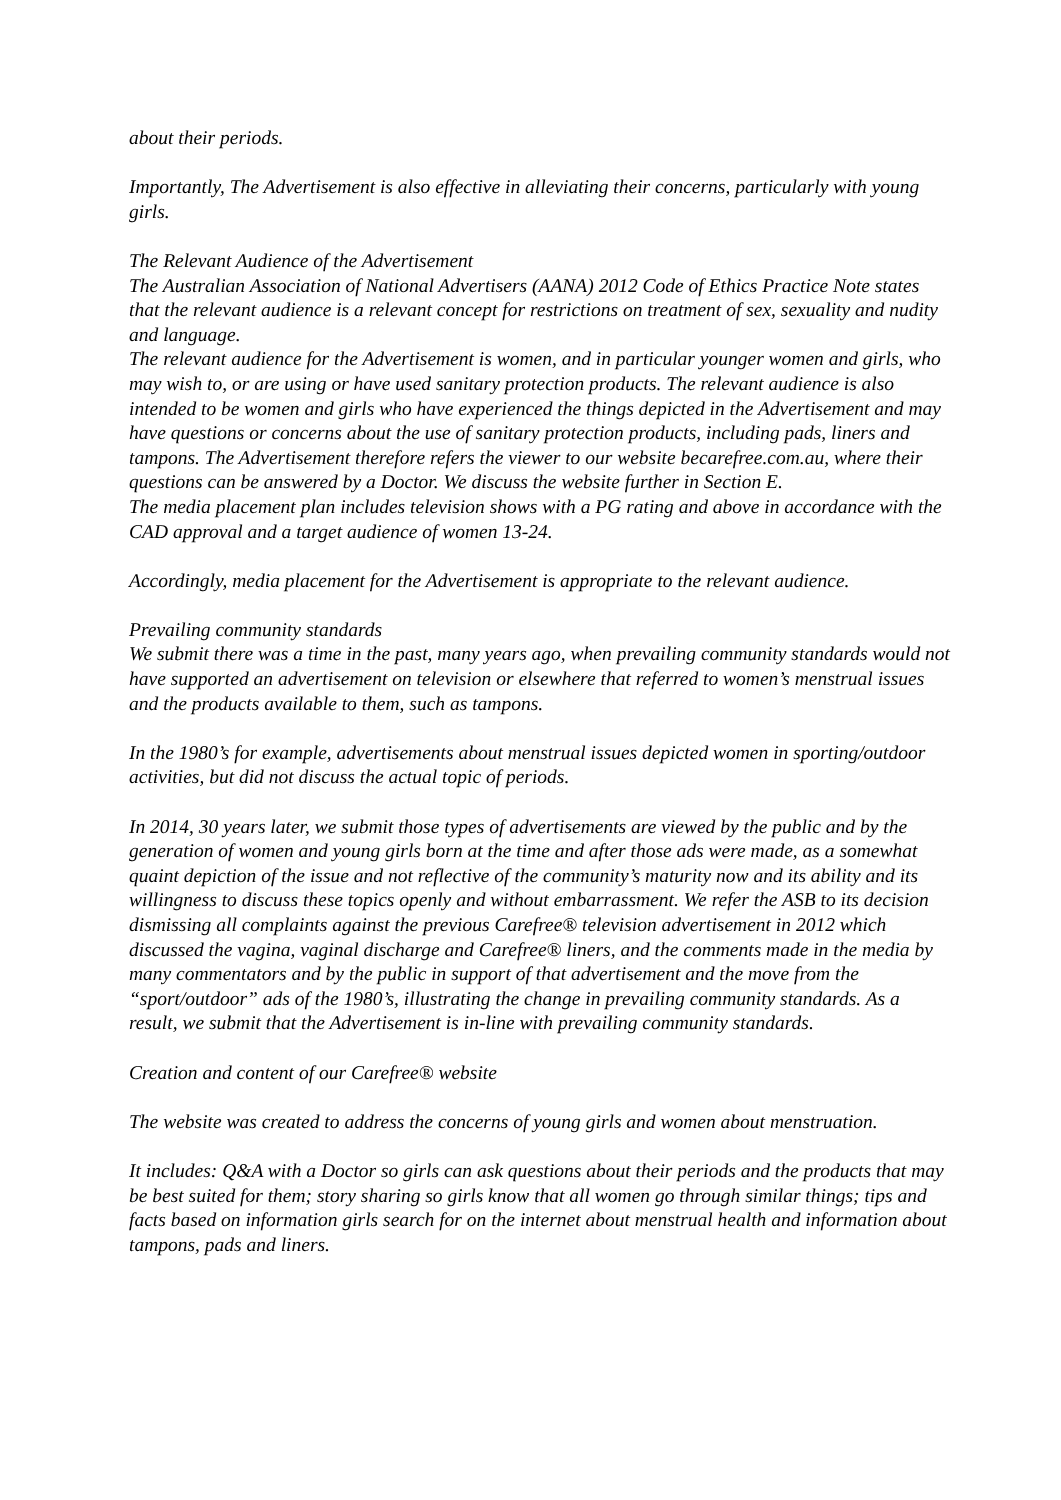about their periods.
Importantly, The Advertisement is also effective in alleviating their concerns, particularly with young girls.
The Relevant Audience of the Advertisement
The Australian Association of National Advertisers (AANA) 2012 Code of Ethics Practice Note states that the relevant audience is a relevant concept for restrictions on treatment of sex, sexuality and nudity and language.
The relevant audience for the Advertisement is women, and in particular younger women and girls, who may wish to, or are using or have used sanitary protection products. The relevant audience is also intended to be women and girls who have experienced the things depicted in the Advertisement and may have questions or concerns about the use of sanitary protection products, including pads, liners and tampons. The Advertisement therefore refers the viewer to our website becarefree.com.au, where their questions can be answered by a Doctor. We discuss the website further in Section E.
The media placement plan includes television shows with a PG rating and above in accordance with the CAD approval and a target audience of women 13-24.
Accordingly, media placement for the Advertisement is appropriate to the relevant audience.
Prevailing community standards
We submit there was a time in the past, many years ago, when prevailing community standards would not have supported an advertisement on television or elsewhere that referred to women’s menstrual issues and the products available to them, such as tampons.
In the 1980’s for example, advertisements about menstrual issues depicted women in sporting/outdoor activities, but did not discuss the actual topic of periods.
In 2014, 30 years later, we submit those types of advertisements are viewed by the public and by the generation of women and young girls born at the time and after those ads were made, as a somewhat quaint depiction of the issue and not reflective of the community’s maturity now and its ability and its willingness to discuss these topics openly and without embarrassment. We refer the ASB to its decision dismissing all complaints against the previous Carefree® television advertisement in 2012 which discussed the vagina, vaginal discharge and Carefree® liners, and the comments made in the media by many commentators and by the public in support of that advertisement and the move from the “sport/outdoor” ads of the 1980’s, illustrating the change in prevailing community standards. As a result, we submit that the Advertisement is in-line with prevailing community standards.
Creation and content of our Carefree® website
The website was created to address the concerns of young girls and women about menstruation.
It includes: Q&A with a Doctor so girls can ask questions about their periods and the products that may be best suited for them; story sharing so girls know that all women go through similar things; tips and facts based on information girls search for on the internet about menstrual health and information about tampons, pads and liners.